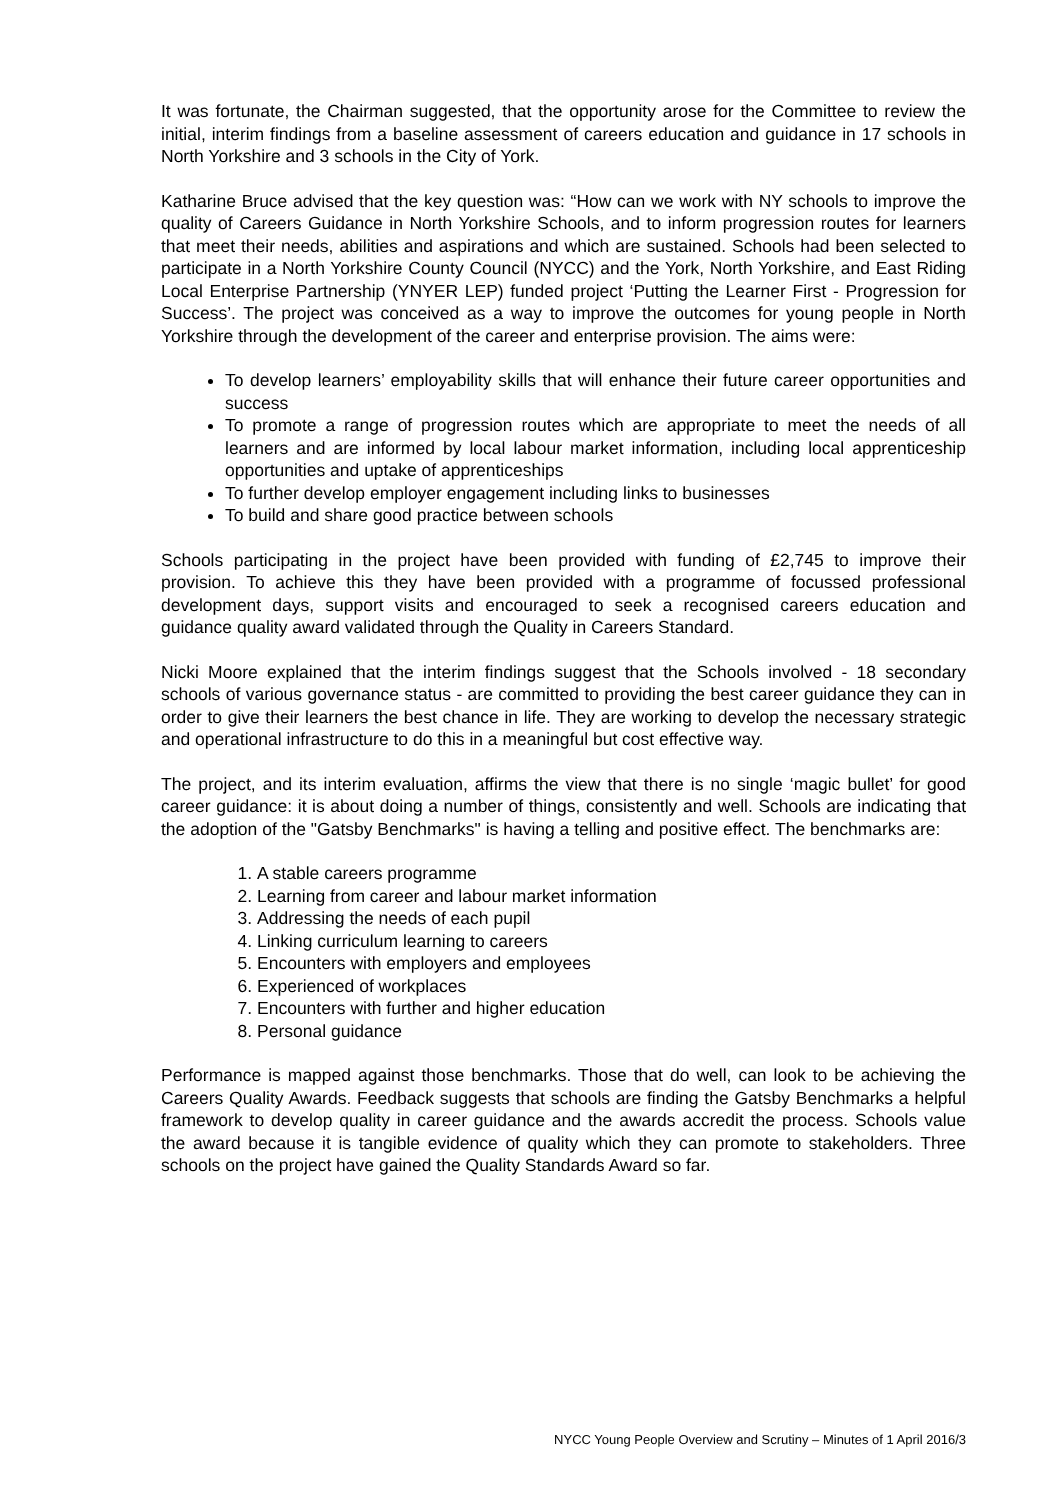It was fortunate, the Chairman suggested, that the opportunity arose for the Committee to review the initial, interim findings from a baseline assessment of careers education and guidance in 17 schools in North Yorkshire and 3 schools in the City of York.
Katharine Bruce advised that the key question was: “How can we work with NY schools to improve the quality of Careers Guidance in North Yorkshire Schools, and to inform progression routes for learners that meet their needs, abilities and aspirations and which are sustained. Schools had been selected to participate in a North Yorkshire County Council (NYCC) and the York, North Yorkshire, and East Riding Local Enterprise Partnership (YNYER LEP) funded project ‘Putting the Learner First - Progression for Success’. The project was conceived as a way to improve the outcomes for young people in North Yorkshire through the development of the career and enterprise provision. The aims were:
To develop learners’ employability skills that will enhance their future career opportunities and success
To promote a range of progression routes which are appropriate to meet the needs of all learners and are informed by local labour market information, including local apprenticeship opportunities and uptake of apprenticeships
To further develop employer engagement including links to businesses
To build and share good practice between schools
Schools participating in the project have been provided with funding of £2,745 to improve their provision. To achieve this they have been provided with a programme of focussed professional development days, support visits and encouraged to seek a recognised careers education and guidance quality award validated through the Quality in Careers Standard.
Nicki Moore explained that the interim findings suggest that the Schools involved - 18 secondary schools of various governance status - are committed to providing the best career guidance they can in order to give their learners the best chance in life. They are working to develop the necessary strategic and operational infrastructure to do this in a meaningful but cost effective way.
The project, and its interim evaluation, affirms the view that there is no single ‘magic bullet’ for good career guidance: it is about doing a number of things, consistently and well. Schools are indicating that the adoption of the "Gatsby Benchmarks" is having a telling and positive effect. The benchmarks are:
1. A stable careers programme
2. Learning from career and labour market information
3. Addressing the needs of each pupil
4. Linking curriculum learning to careers
5. Encounters with employers and employees
6. Experienced of workplaces
7. Encounters with further and higher education
8. Personal guidance
Performance is mapped against those benchmarks. Those that do well, can look to be achieving the Careers Quality Awards. Feedback suggests that schools are finding the Gatsby Benchmarks a helpful framework to develop quality in career guidance and the awards accredit the process. Schools value the award because it is tangible evidence of quality which they can promote to stakeholders. Three schools on the project have gained the Quality Standards Award so far.
NYCC Young People Overview and Scrutiny – Minutes of 1 April 2016/3